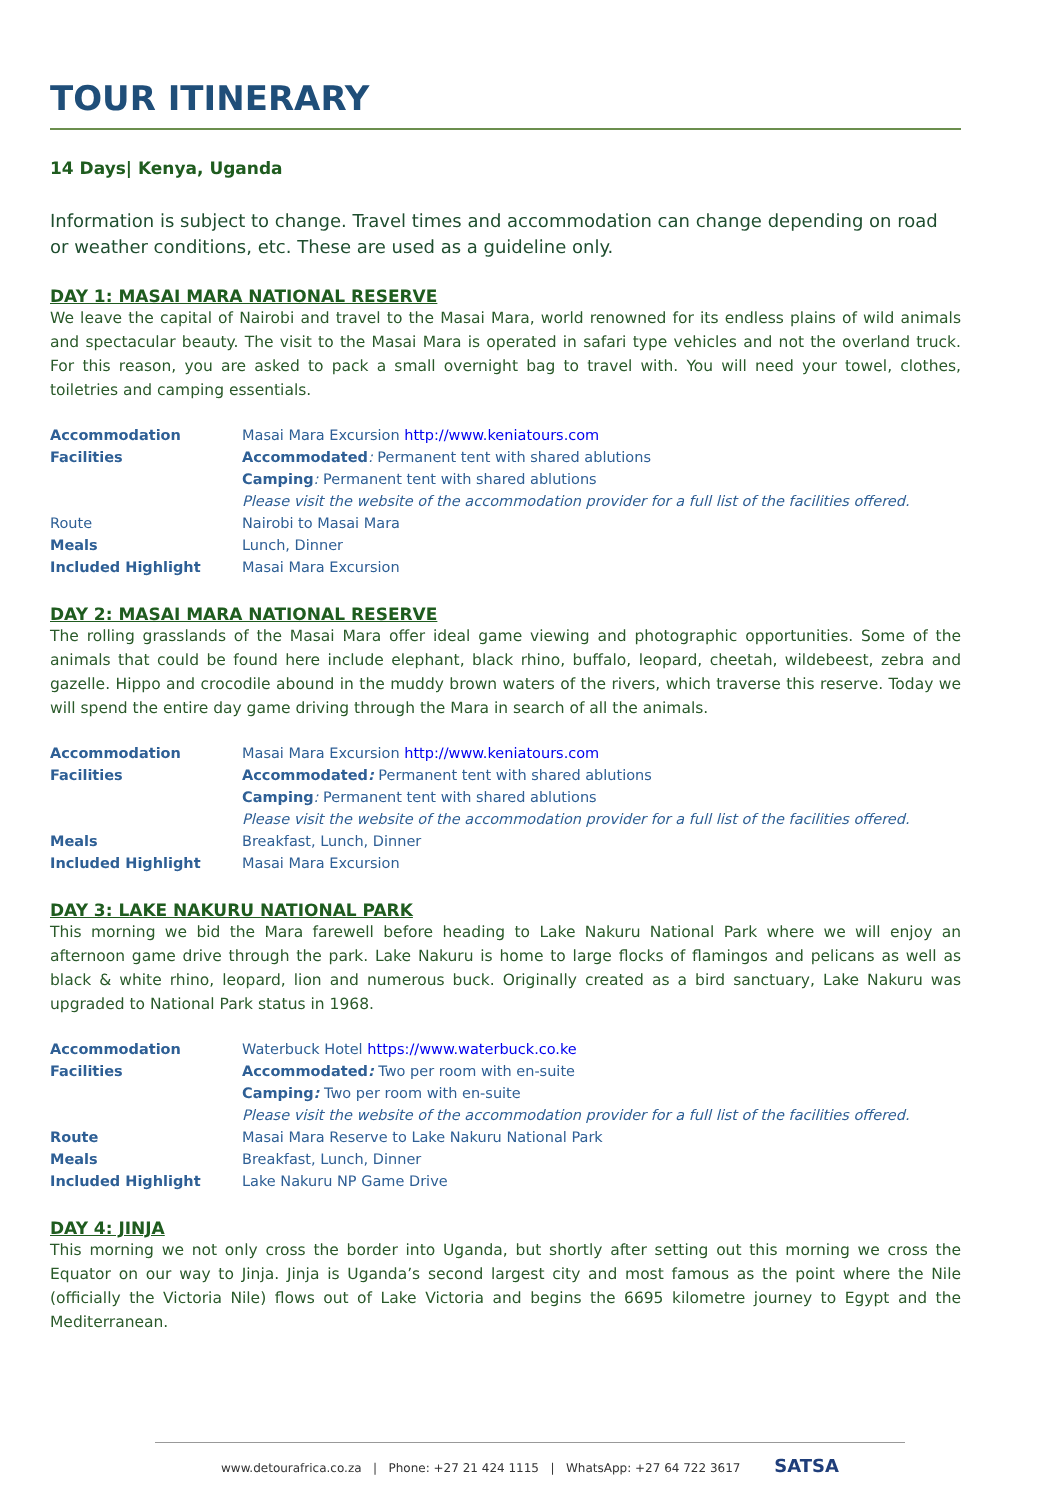TOUR ITINERARY
14 Days| Kenya, Uganda
Information is subject to change. Travel times and accommodation can change depending on road or weather conditions, etc. These are used as a guideline only.
DAY 1: MASAI MARA NATIONAL RESERVE
We leave the capital of Nairobi and travel to the Masai Mara, world renowned for its endless plains of wild animals and spectacular beauty. The visit to the Masai Mara is operated in safari type vehicles and not the overland truck. For this reason, you are asked to pack a small overnight bag to travel with. You will need your towel, clothes, toiletries and camping essentials.
| Accommodation | Masai Mara Excursion http://www.keniatours.com |
| Facilities | Accommodated : Permanent tent with shared ablutions |
| | Camping : Permanent tent with shared ablutions |
| | Please visit the website of the accommodation provider for a full list of the facilities offered. |
| Route | Nairobi to Masai Mara |
| Meals | Lunch, Dinner |
| Included Highlight | Masai Mara Excursion |
DAY 2: MASAI MARA NATIONAL RESERVE
The rolling grasslands of the Masai Mara offer ideal game viewing and photographic opportunities. Some of the animals that could be found here include elephant, black rhino, buffalo, leopard, cheetah, wildebeest, zebra and gazelle. Hippo and crocodile abound in the muddy brown waters of the rivers, which traverse this reserve. Today we will spend the entire day game driving through the Mara in search of all the animals.
| Accommodation | Masai Mara Excursion http://www.keniatours.com |
| Facilities | Accommodated : Permanent tent with shared ablutions |
| | Camping : Permanent tent with shared ablutions |
| | Please visit the website of the accommodation provider for a full list of the facilities offered. |
| Meals | Breakfast, Lunch, Dinner |
| Included Highlight | Masai Mara Excursion |
DAY 3: LAKE NAKURU NATIONAL PARK
This morning we bid the Mara farewell before heading to Lake Nakuru National Park where we will enjoy an afternoon game drive through the park. Lake Nakuru is home to large flocks of flamingos and pelicans as well as black & white rhino, leopard, lion and numerous buck. Originally created as a bird sanctuary, Lake Nakuru was upgraded to National Park status in 1968.
| Accommodation | Waterbuck Hotel https://www.waterbuck.co.ke |
| Facilities | Accommodated : Two per room with en-suite |
| | Camping : Two per room with en-suite |
| | Please visit the website of the accommodation provider for a full list of the facilities offered. |
| Route | Masai Mara Reserve to Lake Nakuru National Park |
| Meals | Breakfast, Lunch, Dinner |
| Included Highlight | Lake Nakuru NP Game Drive |
DAY 4: JINJA
This morning we not only cross the border into Uganda, but shortly after setting out this morning we cross the Equator on our way to Jinja. Jinja is Uganda’s second largest city and most famous as the point where the Nile (officially the Victoria Nile) flows out of Lake Victoria and begins the 6695 kilometre journey to Egypt and the Mediterranean.
www.detourafrica.co.za | Phone: +27 21 424 1115 | WhatsApp: +27 64 722 3617 SATSA